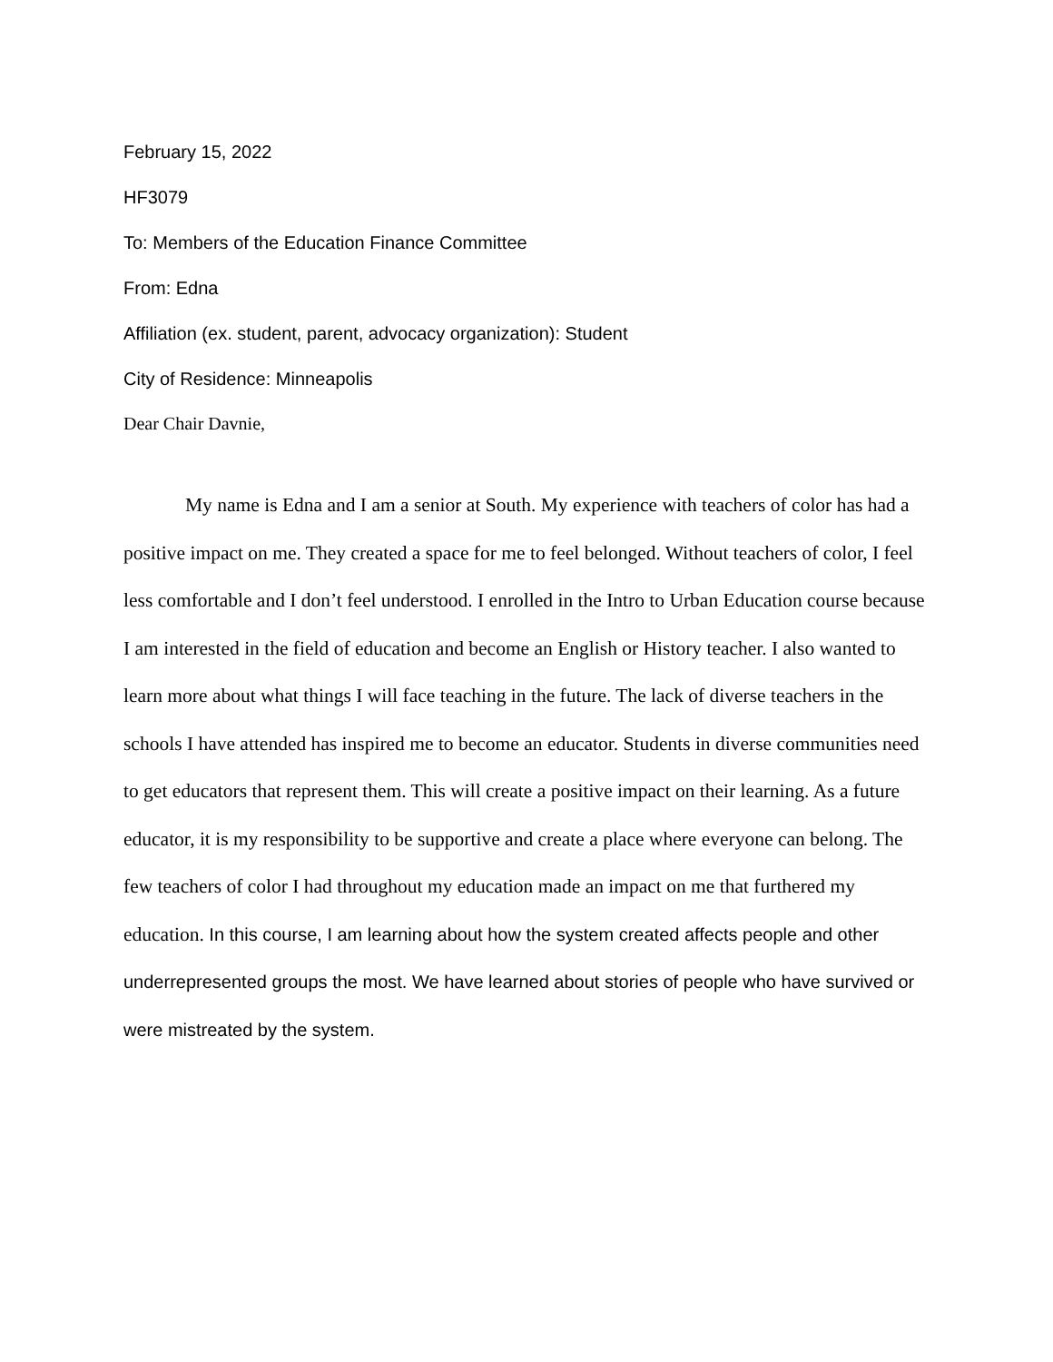February 15, 2022
HF3079
To: Members of the Education Finance Committee
From: Edna
Affiliation (ex. student, parent, advocacy organization): Student
City of Residence: Minneapolis
Dear Chair Davnie,
My name is Edna and I am a senior at South. My experience with teachers of color has had a positive impact on me. They created a space for me to feel belonged. Without teachers of color, I feel less comfortable and I don’t feel understood. I enrolled in the Intro to Urban Education course because I am interested in the field of education and become an English or History teacher. I also wanted to learn more about what things I will face teaching in the future. The lack of diverse teachers in the schools I have attended has inspired me to become an educator. Students in diverse communities need to get educators that represent them. This will create a positive impact on their learning. As a future educator, it is my responsibility to be supportive and create a place where everyone can belong. The few teachers of color I had throughout my education made an impact on me that furthered my education. In this course, I am learning about how the system created affects people and other underrepresented groups the most. We have learned about stories of people who have survived or were mistreated by the system.